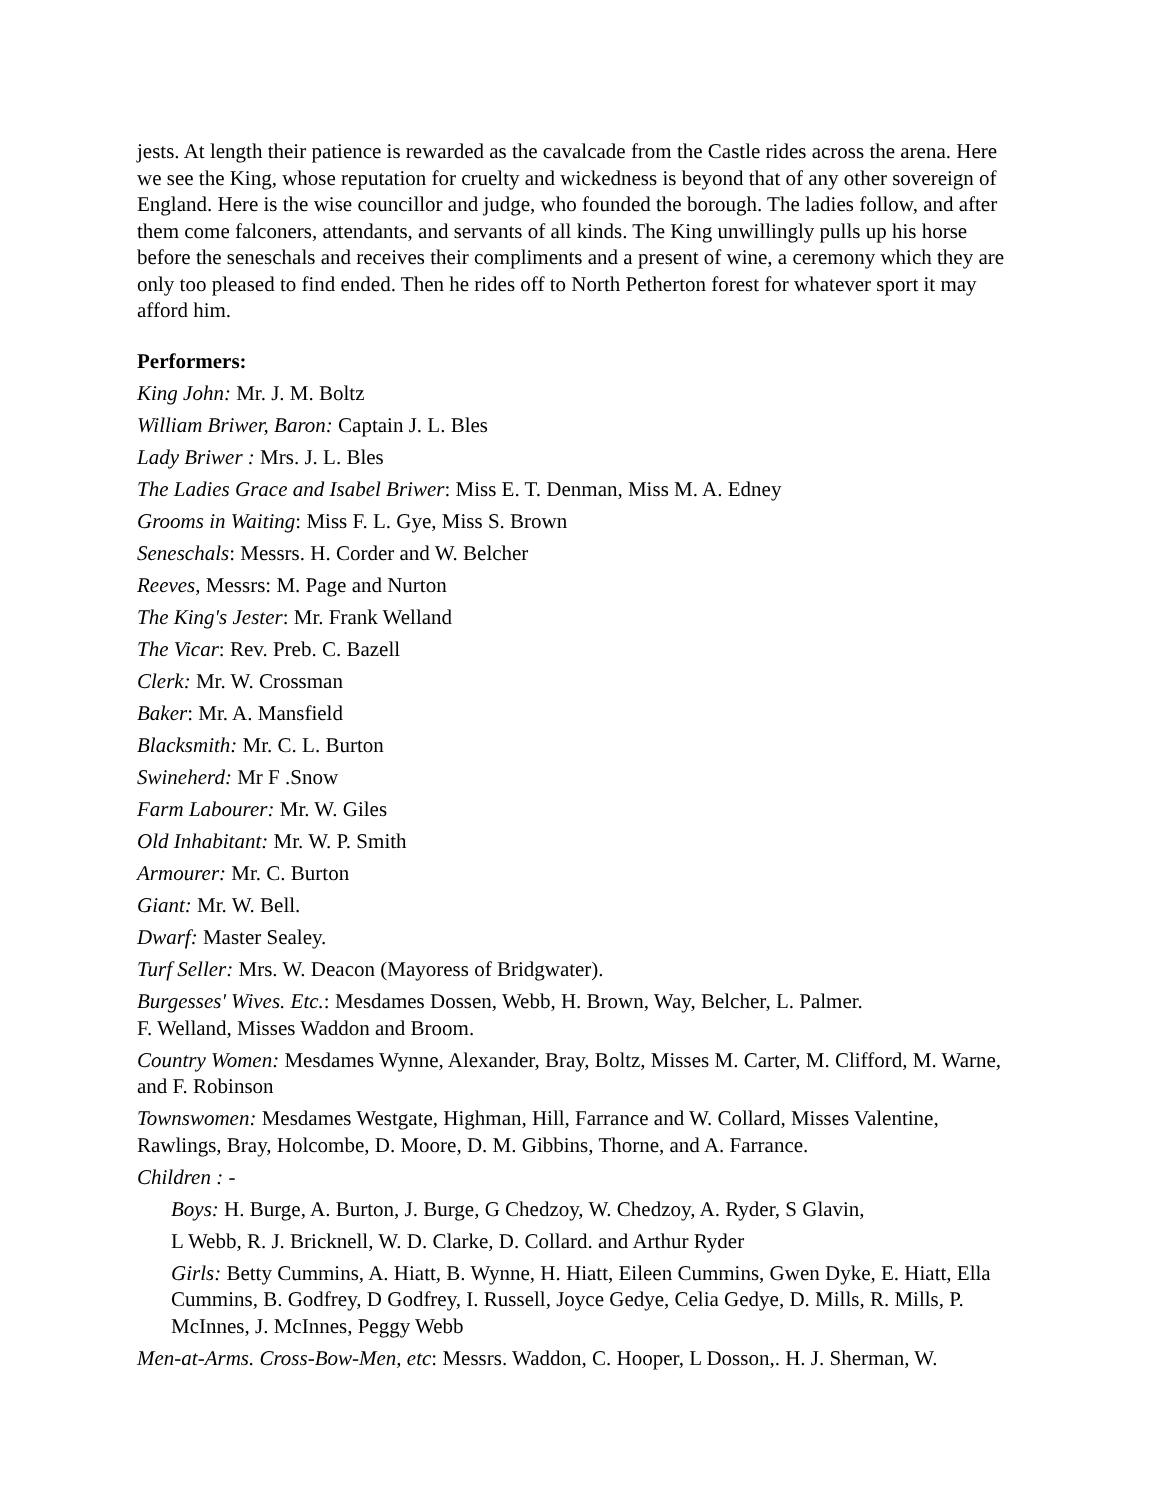jests. At length their patience is rewarded as the cavalcade from the Castle rides across the arena. Here we see the King, whose reputation for cruelty and wickedness is beyond that of any other sovereign of England. Here is the wise councillor and judge, who founded the borough. The ladies follow, and after them come falconers, attendants, and servants of all kinds. The King unwillingly pulls up his horse before the seneschals and receives their compliments and a present of wine, a ceremony which they are only too pleased to find ended. Then he rides off to North Petherton forest for whatever sport it may afford him.
Performers:
King John: Mr. J. M. Boltz
William Briwer, Baron: Captain J. L. Bles
Lady Briwer : Mrs. J. L. Bles
The Ladies Grace and Isabel Briwer: Miss E. T. Denman, Miss M. A. Edney
Grooms in Waiting: Miss F. L. Gye, Miss S. Brown
Seneschals: Messrs. H. Corder and W. Belcher
Reeves, Messrs: M. Page and Nurton
The King's Jester: Mr. Frank Welland
The Vicar: Rev. Preb. C. Bazell
Clerk: Mr. W. Crossman
Baker: Mr. A. Mansfield
Blacksmith: Mr. C. L. Burton
Swineherd: Mr F .Snow
Farm Labourer: Mr. W. Giles
Old Inhabitant: Mr. W. P. Smith
Armourer: Mr. C. Burton
Giant: Mr. W. Bell.
Dwarf: Master Sealey.
Turf Seller: Mrs. W. Deacon (Mayoress of Bridgwater).
Burgesses' Wives. Etc.: Mesdames Dossen, Webb, H. Brown, Way, Belcher, L. Palmer.
F. Welland, Misses Waddon and Broom.
Country Women: Mesdames Wynne, Alexander, Bray, Boltz, Misses M. Carter, M. Clifford, M. Warne, and F. Robinson
Townswomen: Mesdames Westgate, Highman, Hill, Farrance and W. Collard, Misses Valentine, Rawlings, Bray, Holcombe, D. Moore, D. M. Gibbins, Thorne, and A. Farrance.
Children : -
Boys: H. Burge, A. Burton, J. Burge, G Chedzoy, W. Chedzoy, A. Ryder, S Glavin,
L Webb, R. J. Bricknell, W. D. Clarke, D. Collard. and Arthur Ryder
Girls: Betty Cummins, A. Hiatt, B. Wynne, H. Hiatt, Eileen Cummins, Gwen Dyke, E. Hiatt, Ella Cummins, B. Godfrey, D Godfrey, I. Russell, Joyce Gedye, Celia Gedye, D. Mills, R. Mills, P. McInnes, J. McInnes, Peggy Webb
Men-at-Arms. Cross-Bow-Men, etc: Messrs. Waddon, C. Hooper, L Dosson,. H. J. Sherman, W.